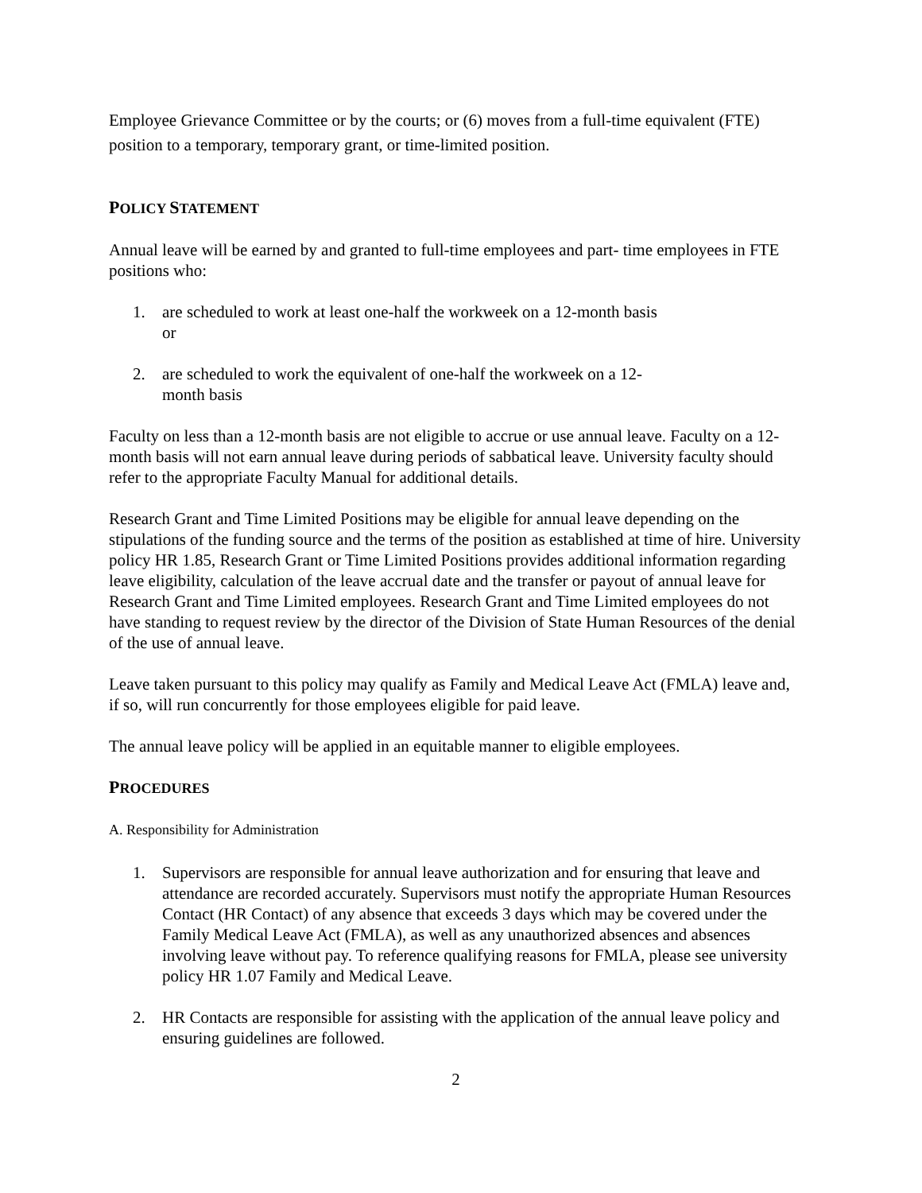Employee Grievance Committee or by the courts; or (6) moves from a full-time equivalent (FTE) position to a temporary, temporary grant, or time-limited position.
POLICY STATEMENT
Annual leave will be earned by and granted to full-time employees and part- time employees in FTE positions who:
1. are scheduled to work at least one-half the workweek on a 12-month basis or
2. are scheduled to work the equivalent of one-half the workweek on a 12-month basis
Faculty on less than a 12-month basis are not eligible to accrue or use annual leave. Faculty on a 12-month basis will not earn annual leave during periods of sabbatical leave. University faculty should refer to the appropriate Faculty Manual for additional details.
Research Grant and Time Limited Positions may be eligible for annual leave depending on the stipulations of the funding source and the terms of the position as established at time of hire. University policy HR 1.85, Research Grant or Time Limited Positions provides additional information regarding leave eligibility, calculation of the leave accrual date and the transfer or payout of annual leave for Research Grant and Time Limited employees. Research Grant and Time Limited employees do not have standing to request review by the director of the Division of State Human Resources of the denial of the use of annual leave.
Leave taken pursuant to this policy may qualify as Family and Medical Leave Act (FMLA) leave and, if so, will run concurrently for those employees eligible for paid leave.
The annual leave policy will be applied in an equitable manner to eligible employees.
PROCEDURES
A. Responsibility for Administration
1. Supervisors are responsible for annual leave authorization and for ensuring that leave and attendance are recorded accurately. Supervisors must notify the appropriate Human Resources Contact (HR Contact) of any absence that exceeds 3 days which may be covered under the Family Medical Leave Act (FMLA), as well as any unauthorized absences and absences involving leave without pay. To reference qualifying reasons for FMLA, please see university policy HR 1.07 Family and Medical Leave.
2. HR Contacts are responsible for assisting with the application of the annual leave policy and ensuring guidelines are followed.
2